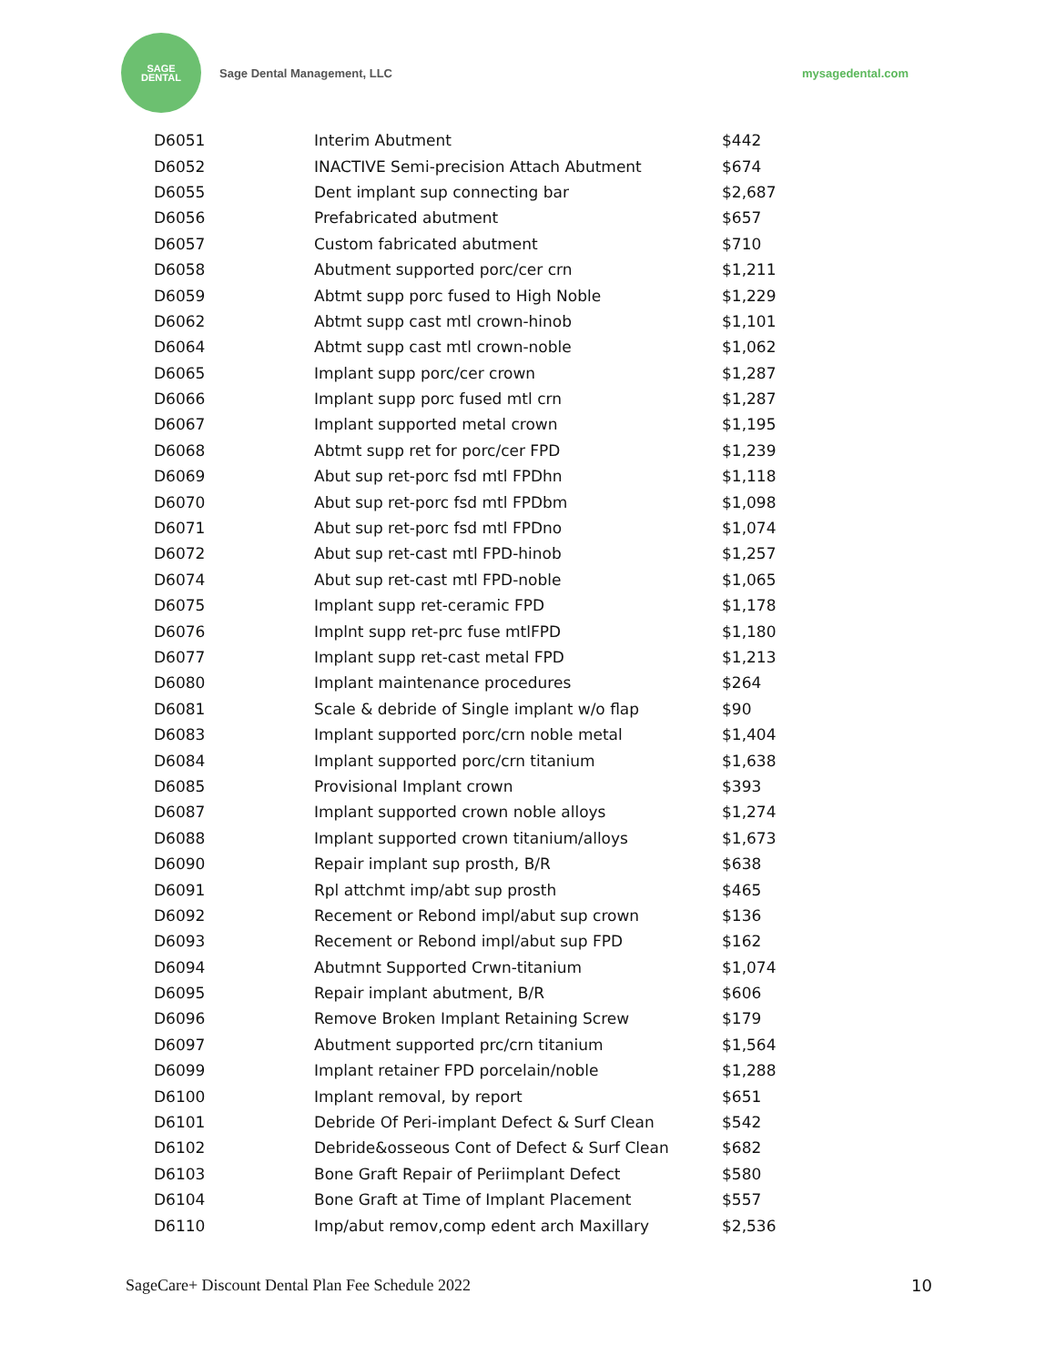SAGE
DENTAL
Sage Dental Management, LLC mysagedental.com
| D6051 | Interim Abutment | $442 |
| D6052 | INACTIVE Semi-precision Attach Abutment | $674 |
| D6055 | Dent implant sup connecting bar | $2,687 |
| D6056 | Prefabricated abutment | $657 |
| D6057 | Custom fabricated abutment | $710 |
| D6058 | Abutment supported porc/cer crn | $1,211 |
| D6059 | Abtmt supp porc fused to High Noble | $1,229 |
| D6062 | Abtmt supp cast mtl crown-hinob | $1,101 |
| D6064 | Abtmt supp cast mtl crown-noble | $1,062 |
| D6065 | Implant supp porc/cer crown | $1,287 |
| D6066 | Implant supp porc fused mtl crn | $1,287 |
| D6067 | Implant supported metal crown | $1,195 |
| D6068 | Abtmt supp ret for porc/cer FPD | $1,239 |
| D6069 | Abut sup ret-porc fsd mtl FPDhn | $1,118 |
| D6070 | Abut sup ret-porc fsd mtl FPDbm | $1,098 |
| D6071 | Abut sup ret-porc fsd mtl FPDno | $1,074 |
| D6072 | Abut sup ret-cast mtl FPD-hinob | $1,257 |
| D6074 | Abut sup ret-cast mtl FPD-noble | $1,065 |
| D6075 | Implant supp ret-ceramic FPD | $1,178 |
| D6076 | Implnt supp ret-prc fuse mtlFPD | $1,180 |
| D6077 | Implant supp ret-cast metal FPD | $1,213 |
| D6080 | Implant maintenance procedures | $264 |
| D6081 | Scale & debride of Single implant w/o flap | $90 |
| D6083 | Implant supported porc/crn noble metal | $1,404 |
| D6084 | Implant supported porc/crn titanium | $1,638 |
| D6085 | Provisional Implant crown | $393 |
| D6087 | Implant supported crown noble alloys | $1,274 |
| D6088 | Implant supported crown titanium/alloys | $1,673 |
| D6090 | Repair implant sup prosth, B/R | $638 |
| D6091 | Rpl attchmt imp/abt sup prosth | $465 |
| D6092 | Recement or Rebond impl/abut sup crown | $136 |
| D6093 | Recement or Rebond impl/abut sup FPD | $162 |
| D6094 | Abutmnt Supported Crwn-titanium | $1,074 |
| D6095 | Repair implant abutment, B/R | $606 |
| D6096 | Remove Broken Implant Retaining Screw | $179 |
| D6097 | Abutment supported prc/crn titanium | $1,564 |
| D6099 | Implant retainer FPD porcelain/noble | $1,288 |
| D6100 | Implant removal, by report | $651 |
| D6101 | Debride Of Peri-implant Defect & Surf Clean | $542 |
| D6102 | Debride&osseous Cont of Defect & Surf Clean | $682 |
| D6103 | Bone Graft Repair of Periimplant Defect | $580 |
| D6104 | Bone Graft at Time of Implant Placement | $557 |
| D6110 | Imp/abut remov,comp edent arch Maxillary | $2,536 |
SageCare+ Discount Dental Plan Fee Schedule 2022 10